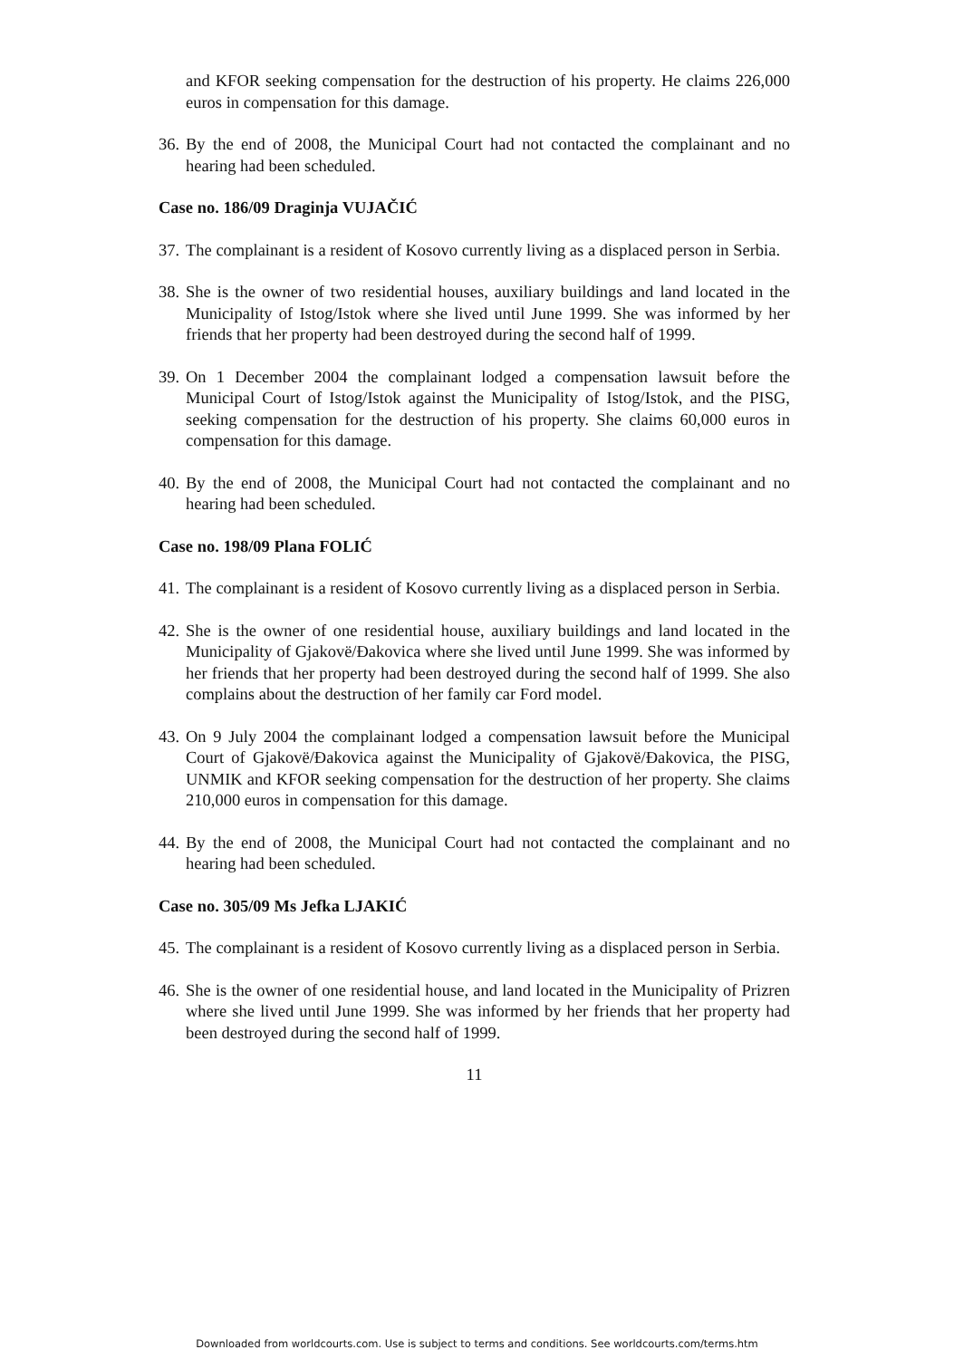and KFOR seeking compensation for the destruction of his property. He claims 226,000 euros in compensation for this damage.
36. By the end of 2008, the Municipal Court had not contacted the complainant and no hearing had been scheduled.
Case no. 186/09 Draginja VUJAČIĆ
37. The complainant is a resident of Kosovo currently living as a displaced person in Serbia.
38. She is the owner of two residential houses, auxiliary buildings and land located in the Municipality of Istog/Istok where she lived until June 1999. She was informed by her friends that her property had been destroyed during the second half of 1999.
39. On 1 December 2004 the complainant lodged a compensation lawsuit before the Municipal Court of Istog/Istok against the Municipality of Istog/Istok, and the PISG, seeking compensation for the destruction of his property. She claims 60,000 euros in compensation for this damage.
40. By the end of 2008, the Municipal Court had not contacted the complainant and no hearing had been scheduled.
Case no. 198/09 Plana FOLIĆ
41. The complainant is a resident of Kosovo currently living as a displaced person in Serbia.
42. She is the owner of one residential house, auxiliary buildings and land located in the Municipality of Gjakovë/Đakovica where she lived until June 1999. She was informed by her friends that her property had been destroyed during the second half of 1999. She also complains about the destruction of her family car Ford model.
43. On 9 July 2004 the complainant lodged a compensation lawsuit before the Municipal Court of Gjakovë/Đakovica against the Municipality of Gjakovë/Đakovica, the PISG, UNMIK and KFOR seeking compensation for the destruction of her property. She claims 210,000 euros in compensation for this damage.
44. By the end of 2008, the Municipal Court had not contacted the complainant and no hearing had been scheduled.
Case no. 305/09 Ms Jefka LJAKIĆ
45. The complainant is a resident of Kosovo currently living as a displaced person in Serbia.
46. She is the owner of one residential house, and land located in the Municipality of Prizren where she lived until June 1999. She was informed by her friends that her property had been destroyed during the second half of 1999.
11
Downloaded from worldcourts.com. Use is subject to terms and conditions. See worldcourts.com/terms.htm